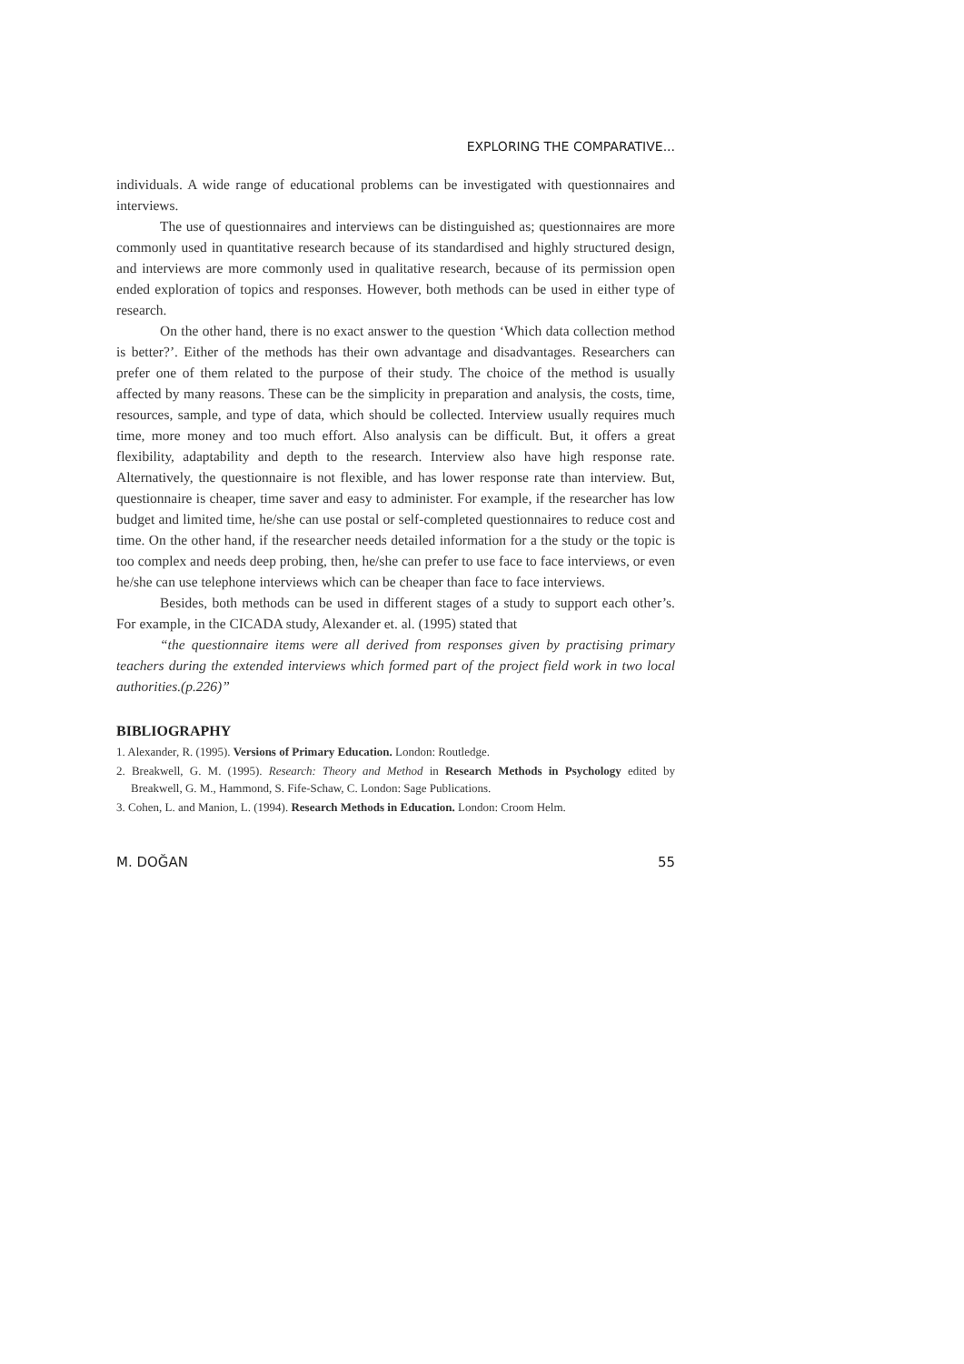EXPLORING THE COMPARATIVE...
individuals. A wide range of educational problems can be investigated with questionnaires and interviews.
The use of questionnaires and interviews can be distinguished as; questionnaires are more commonly used in quantitative research because of its standardised and highly structured design, and interviews are more commonly used in qualitative research, because of its permission open ended exploration of topics and responses. However, both methods can be used in either type of research.
On the other hand, there is no exact answer to the question ‘Which data collection method is better?’. Either of the methods has their own advantage and disadvantages. Researchers can prefer one of them related to the purpose of their study. The choice of the method is usually affected by many reasons. These can be the simplicity in preparation and analysis, the costs, time, resources, sample, and type of data, which should be collected. Interview usually requires much time, more money and too much effort. Also analysis can be difficult. But, it offers a great flexibility, adaptability and depth to the research. Interview also have high response rate. Alternatively, the questionnaire is not flexible, and has lower response rate than interview. But, questionnaire is cheaper, time saver and easy to administer. For example, if the researcher has low budget and limited time, he/she can use postal or self-completed questionnaires to reduce cost and time. On the other hand, if the researcher needs detailed information for a the study or the topic is too complex and needs deep probing, then, he/she can prefer to use face to face interviews, or even he/she can use telephone interviews which can be cheaper than face to face interviews.
Besides, both methods can be used in different stages of a study to support each other’s. For example, in the CICADA study, Alexander et. al. (1995) stated that
“the questionnaire items were all derived from responses given by practising primary teachers during the extended interviews which formed part of the project field work in two local authorities.(p.226)”
BIBLIOGRAPHY
1. Alexander, R. (1995). Versions of Primary Education. London: Routledge.
2. Breakwell, G. M. (1995). Research: Theory and Method in Research Methods in Psychology edited by Breakwell, G. M., Hammond, S. Fife-Schaw, C. London: Sage Publications.
3. Cohen, L. and Manion, L. (1994). Research Methods in Education. London: Croom Helm.
M. DOĞAN 55